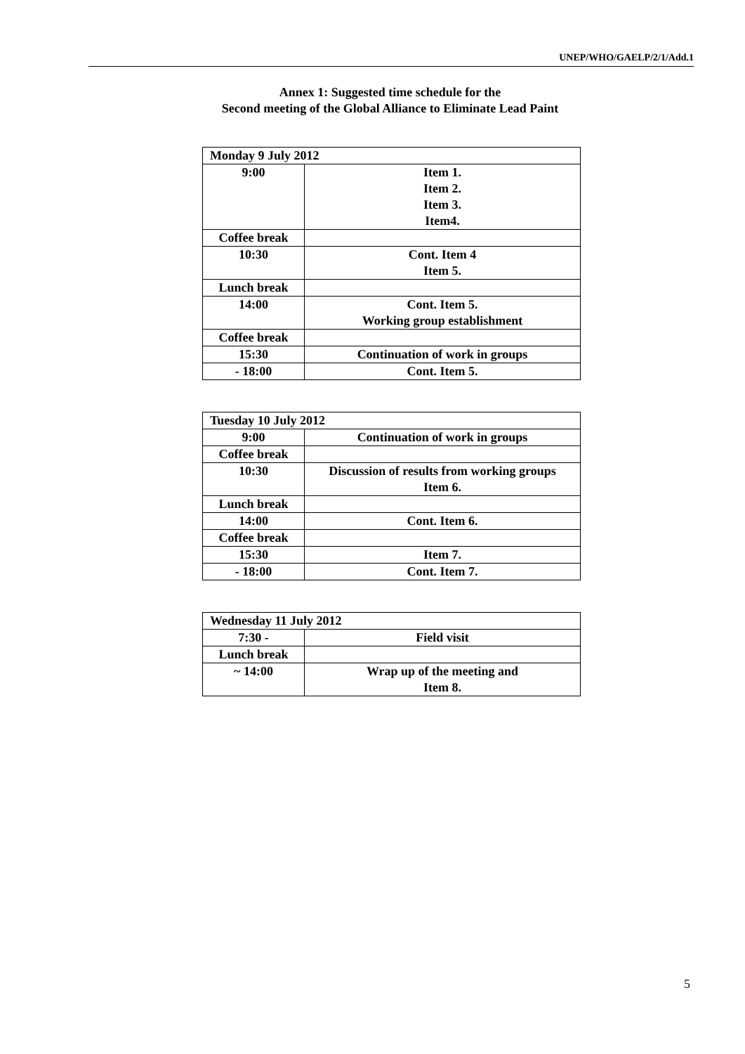UNEP/WHO/GAELP/2/1/Add.1
Annex 1: Suggested time schedule for the
Second meeting of the Global Alliance to Eliminate Lead Paint
| Monday 9 July 2012 | |
| 9:00 | Item 1. Item 2. Item 3. Item4. |
| Coffee break | |
| 10:30 | Cont. Item 4 Item 5. |
| Lunch break | |
| 14:00 | Cont. Item 5. Working group establishment |
| Coffee break | |
| 15:30 | Continuation of work in groups |
| - 18:00 | Cont. Item 5. |
| Tuesday 10 July 2012 | |
| 9:00 | Continuation of work in groups |
| Coffee break | |
| 10:30 | Discussion of results from working groups Item 6. |
| Lunch break | |
| 14:00 | Cont. Item 6. |
| Coffee break | |
| 15:30 | Item 7. |
| - 18:00 | Cont. Item 7. |
| Wednesday 11 July 2012 | |
| 7:30 - | Field visit |
| Lunch break | |
| ~ 14:00 | Wrap up of the meeting and Item 8. |
5